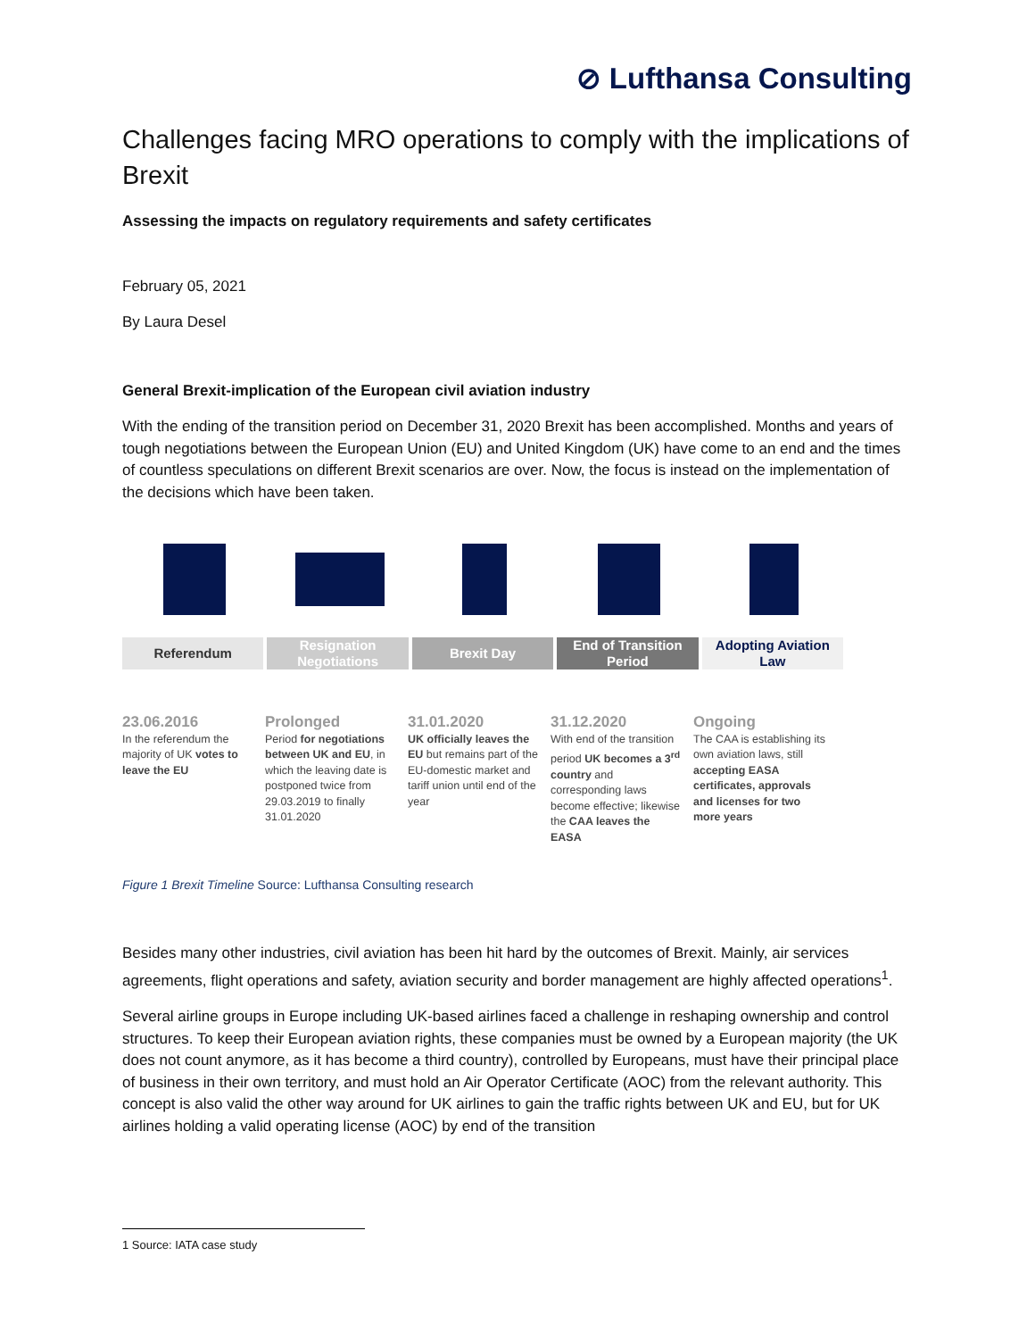⊘ Lufthansa Consulting
Challenges facing MRO operations to comply with the implications of Brexit
Assessing the impacts on regulatory requirements and safety certificates
February 05, 2021
By Laura Desel
General Brexit-implication of the European civil aviation industry
With the ending of the transition period on December 31, 2020 Brexit has been accomplished. Months and years of tough negotiations between the European Union (EU) and United Kingdom (UK) have come to an end and the times of countless speculations on different Brexit scenarios are over. Now, the focus is instead on the implementation of the decisions which have been taken.
Referendum Resignation Negotiations Brexit Day End of Transition Period Adopting Aviation Law
23.06.2016
In the referendum the majority of UK votes to leave the EU
Prolonged
Period for negotiations between UK and EU, in which the leaving date is postponed twice from 29.03.2019 to finally 31.01.2020
31.01.2020
UK officially leaves the EU but remains part of the EU-domestic market and tariff union until end of the year
31.12.2020
With end of the transition period UK becomes a 3<sup>rd</sup> country and corresponding laws become effective; likewise the CAA leaves the EASA
Ongoing
The CAA is establishing its own aviation laws, still accepting EASA certificates, approvals and licenses for two more years
Figure 1 Brexit Timeline Source: Lufthansa Consulting research
Besides many other industries, civil aviation has been hit hard by the outcomes of Brexit. Mainly, air services agreements, flight operations and safety, aviation security and border management are highly affected operations<sup>1</sup>.
Several airline groups in Europe including UK-based airlines faced a challenge in reshaping ownership and control structures. To keep their European aviation rights, these companies must be owned by a European majority (the UK does not count anymore, as it has become a third country), controlled by Europeans, must have their principal place of business in their own territory, and must hold an Air Operator Certificate (AOC) from the relevant authority. This concept is also valid the other way around for UK airlines to gain the traffic rights between UK and EU, but for UK airlines holding a valid operating license (AOC) by end of the transition
1 Source: IATA case study